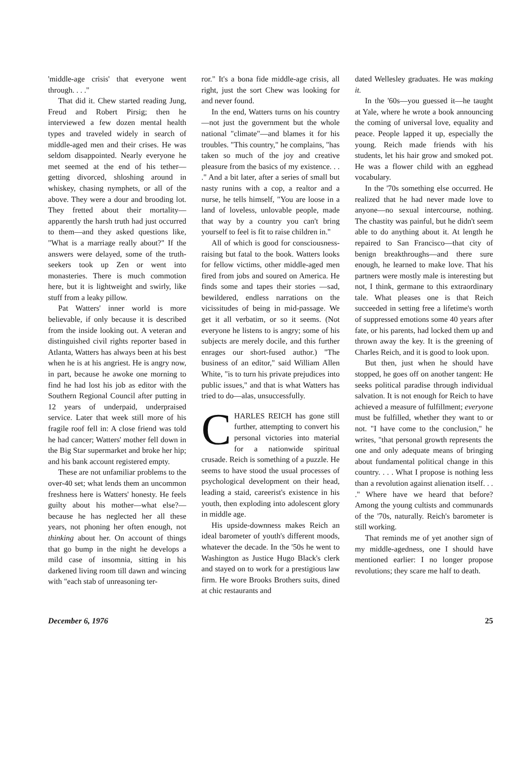'middle-age crisis' that everyone went through. . . ."
That did it. Chew started reading Jung, Freud and Robert Pirsig; then he interviewed a few dozen mental health types and traveled widely in search of middle-aged men and their crises. He was seldom disappointed. Nearly everyone he met seemed at the end of his tether—getting divorced, shloshing around in whiskey, chasing nymphets, or all of the above. They were a dour and brooding lot. They fretted about their mortality—apparently the harsh truth had just occurred to them—and they asked questions like, "What is a marriage really about?" If the answers were delayed, some of the truth-seekers took up Zen or went into monasteries. There is much commotion here, but it is lightweight and swirly, like stuff from a leaky pillow.
Pat Watters' inner world is more believable, if only because it is described from the inside looking out. A veteran and distinguished civil rights reporter based in Atlanta, Watters has always been at his best when he is at his angriest. He is angry now, in part, because he awoke one morning to find he had lost his job as editor with the Southern Regional Council after putting in 12 years of underpaid, underpraised service. Later that week still more of his fragile roof fell in: A close friend was told he had cancer; Watters' mother fell down in the Big Star supermarket and broke her hip; and his bank account registered empty.
These are not unfamiliar problems to the over-40 set; what lends them an uncommon freshness here is Watters' honesty. He feels guilty about his mother—what else?—because he has neglected her all these years, not phoning her often enough, not thinking about her. On account of things that go bump in the night he develops a mild case of insomnia, sitting in his darkened living room till dawn and wincing with "each stab of unreasoning ter-
ror." It's a bona fide middle-age crisis, all right, just the sort Chew was looking for and never found.
In the end, Watters turns on his country—not just the government but the whole national "climate"—and blames it for his troubles. "This country," he complains, "has taken so much of the joy and creative pleasure from the basics of my existence. . . ." And a bit later, after a series of small but nasty runins with a cop, a realtor and a nurse, he tells himself, "You are loose in a land of loveless, unlovable people, made that way by a country you can't bring yourself to feel is fit to raise children in."
All of which is good for consciousness-raising but fatal to the book. Watters looks for fellow victims, other middle-aged men fired from jobs and soured on America. He finds some and tapes their stories —sad, bewildered, endless narrations on the vicissitudes of being in mid-passage. We get it all verbatim, or so it seems. (Not everyone he listens to is angry; some of his subjects are merely docile, and this further enrages our short-fused author.) "The business of an editor," said William Allen White, "is to turn his private prejudices into public issues," and that is what Watters has tried to do—alas, unsuccessfully.
CHARLES REICH has gone still further, attempting to convert his personal victories into material for a nationwide spiritual crusade. Reich is something of a puzzle. He seems to have stood the usual processes of psychological development on their head, leading a staid, careerist's existence in his youth, then exploding into adolescent glory in middle age.
His upside-downness makes Reich an ideal barometer of youth's different moods, whatever the decade. In the '50s he went to Washington as Justice Hugo Black's clerk and stayed on to work for a prestigious law firm. He wore Brooks Brothers suits, dined at chic restaurants and
dated Wellesley graduates. He was making it.
In the '60s—you guessed it—he taught at Yale, where he wrote a book announcing the coming of universal love, equality and peace. People lapped it up, especially the young. Reich made friends with his students, let his hair grow and smoked pot. He was a flower child with an egghead vocabulary.
In the '70s something else occurred. He realized that he had never made love to anyone—no sexual intercourse, nothing. The chastity was painful, but he didn't seem able to do anything about it. At length he repaired to San Francisco—that city of benign breakthroughs—and there sure enough, he learned to make love. That his partners were mostly male is interesting but not, I think, germane to this extraordinary tale. What pleases one is that Reich succeeded in setting free a lifetime's worth of suppressed emotions some 40 years after fate, or his parents, had locked them up and thrown away the key. It is the greening of Charles Reich, and it is good to look upon.
But then, just when he should have stopped, he goes off on another tangent: He seeks political paradise through individual salvation. It is not enough for Reich to have achieved a measure of fulfillment; everyone must be fulfilled, whether they want to or not. "I have come to the conclusion," he writes, "that personal growth represents the one and only adequate means of bringing about fundamental political change in this country. . . . What I propose is nothing less than a revolution against alienation itself. . . ." Where have we heard that before? Among the young cultists and communards of the '70s, naturally. Reich's barometer is still working.
That reminds me of yet another sign of my middle-agedness, one I should have mentioned earlier: I no longer propose revolutions; they scare me half to death.
December 6, 1976 25